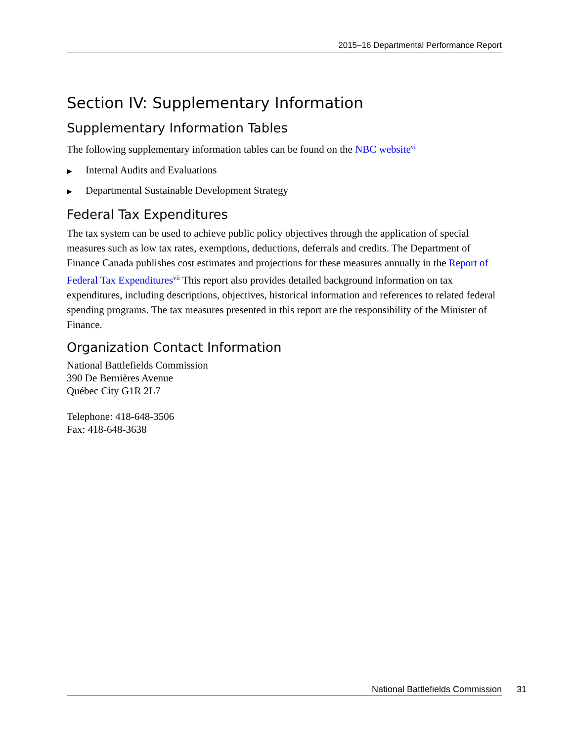2015–16 Departmental Performance Report
Section IV: Supplementary Information
Supplementary Information Tables
The following supplementary information tables can be found on the NBC website<sup>vi</sup>
▶ Internal Audits and Evaluations
▶ Departmental Sustainable Development Strategy
Federal Tax Expenditures
The tax system can be used to achieve public policy objectives through the application of special measures such as low tax rates, exemptions, deductions, deferrals and credits. The Department of Finance Canada publishes cost estimates and projections for these measures annually in the Report of Federal Tax Expenditures<sup>vii</sup> This report also provides detailed background information on tax expenditures, including descriptions, objectives, historical information and references to related federal spending programs. The tax measures presented in this report are the responsibility of the Minister of Finance.
Organization Contact Information
National Battlefields Commission
390 De Bernières Avenue
Québec City G1R 2L7
Telephone: 418-648-3506
Fax: 418-648-3638
National Battlefields Commission 31